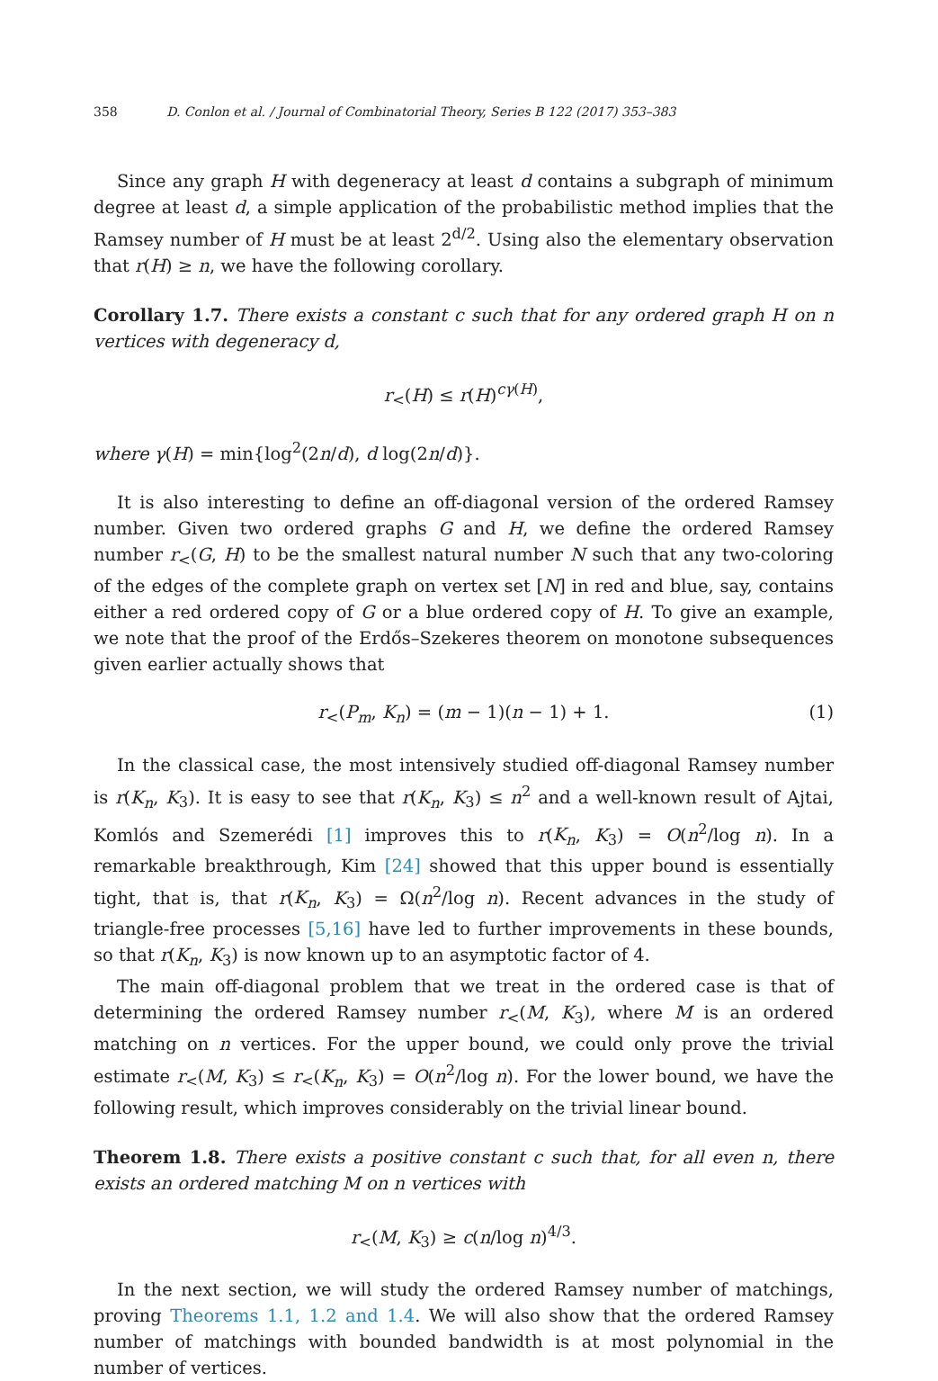358 D. Conlon et al. / Journal of Combinatorial Theory, Series B 122 (2017) 353–383
Since any graph H with degeneracy at least d contains a subgraph of minimum degree at least d, a simple application of the probabilistic method implies that the Ramsey number of H must be at least 2<sup>d/2</sup>. Using also the elementary observation that r(H) ≥ n, we have the following corollary.
Corollary 1.7. There exists a constant c such that for any ordered graph H on n vertices with degeneracy d,
r<sub><</sub>(H) ≤ r(H)<sup>cγ(H)</sup>,
where γ(H) = min{log<sup>2</sup>(2n/d), d log(2n/d)}.
It is also interesting to define an off-diagonal version of the ordered Ramsey number. Given two ordered graphs G and H, we define the ordered Ramsey number r<sub><</sub>(G, H) to be the smallest natural number N such that any two-coloring of the edges of the complete graph on vertex set [N] in red and blue, say, contains either a red ordered copy of G or a blue ordered copy of H. To give an example, we note that the proof of the Erdős–Szekeres theorem on monotone subsequences given earlier actually shows that
r<sub><</sub>(P<sub>m</sub>, K<sub>n</sub>) = (m − 1)(n − 1) + 1. (1)
In the classical case, the most intensively studied off-diagonal Ramsey number is r(K<sub>n</sub>, K<sub>3</sub>). It is easy to see that r(K<sub>n</sub>, K<sub>3</sub>) ≤ n<sup>2</sup> and a well-known result of Ajtai, Komlós and Szemerédi [1] improves this to r(K<sub>n</sub>, K<sub>3</sub>) = O(n<sup>2</sup>/log n). In a remarkable breakthrough, Kim [24] showed that this upper bound is essentially tight, that is, that r(K<sub>n</sub>, K<sub>3</sub>) = Ω(n<sup>2</sup>/log n). Recent advances in the study of triangle-free processes [5,16] have led to further improvements in these bounds, so that r(K<sub>n</sub>, K<sub>3</sub>) is now known up to an asymptotic factor of 4.
The main off-diagonal problem that we treat in the ordered case is that of determining the ordered Ramsey number r<sub><</sub>(M, K<sub>3</sub>), where M is an ordered matching on n vertices. For the upper bound, we could only prove the trivial estimate r<sub><</sub>(M, K<sub>3</sub>) ≤ r<sub><</sub>(K<sub>n</sub>, K<sub>3</sub>) = O(n<sup>2</sup>/log n). For the lower bound, we have the following result, which improves considerably on the trivial linear bound.
Theorem 1.8. There exists a positive constant c such that, for all even n, there exists an ordered matching M on n vertices with
r<sub><</sub>(M, K<sub>3</sub>) ≥ c(n/log n)<sup>4/3</sup>.
In the next section, we will study the ordered Ramsey number of matchings, proving Theorems 1.1, 1.2 and 1.4. We will also show that the ordered Ramsey number of matchings with bounded bandwidth is at most polynomial in the number of vertices.